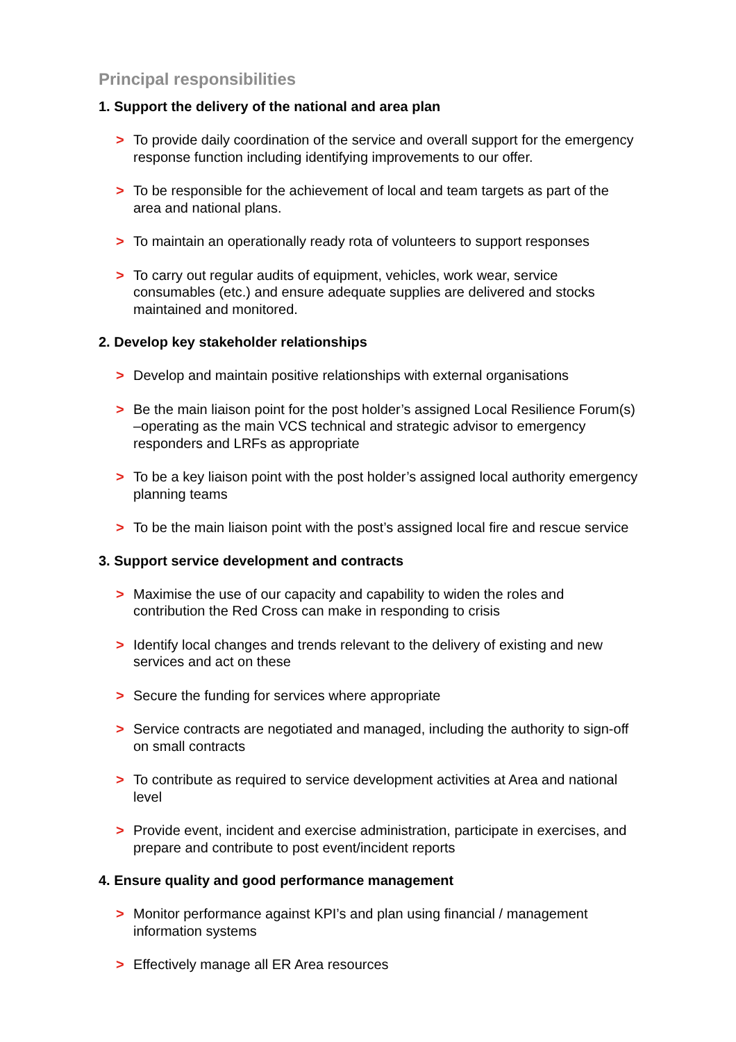Principal responsibilities
1. Support the delivery of the national and area plan
> To provide daily coordination of the service and overall support for the emergency response function including identifying improvements to our offer.
> To be responsible for the achievement of local and team targets as part of the area and national plans.
> To maintain an operationally ready rota of volunteers to support responses
> To carry out regular audits of equipment, vehicles, work wear, service consumables (etc.) and ensure adequate supplies are delivered and stocks maintained and monitored.
2. Develop key stakeholder relationships
> Develop and maintain positive relationships with external organisations
> Be the main liaison point for the post holder’s assigned Local Resilience Forum(s) –operating as the main VCS technical and strategic advisor to emergency responders and LRFs as appropriate
> To be a key liaison point with the post holder’s assigned local authority emergency planning teams
> To be the main liaison point with the post’s assigned local fire and rescue service
3. Support service development and contracts
> Maximise the use of our capacity and capability to widen the roles and contribution the Red Cross can make in responding to crisis
> Identify local changes and trends relevant to the delivery of existing and new services and act on these
> Secure the funding for services where appropriate
> Service contracts are negotiated and managed, including the authority to sign-off on small contracts
> To contribute as required to service development activities at Area and national level
> Provide event, incident and exercise administration, participate in exercises, and prepare and contribute to post event/incident reports
4. Ensure quality and good performance management
> Monitor performance against KPI’s and plan using financial / management information systems
> Effectively manage all ER Area resources